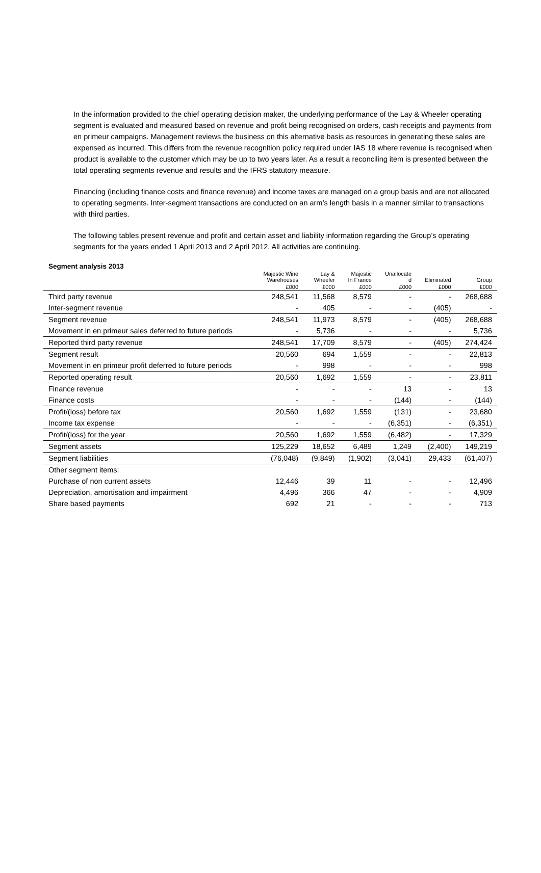In the information provided to the chief operating decision maker, the underlying performance of the Lay & Wheeler operating segment is evaluated and measured based on revenue and profit being recognised on orders, cash receipts and payments from en primeur campaigns. Management reviews the business on this alternative basis as resources in generating these sales are expensed as incurred. This differs from the revenue recognition policy required under IAS 18 where revenue is recognised when product is available to the customer which may be up to two years later. As a result a reconciling item is presented between the total operating segments revenue and results and the IFRS statutory measure.
Financing (including finance costs and finance revenue) and income taxes are managed on a group basis and are not allocated to operating segments. Inter-segment transactions are conducted on an arm’s length basis in a manner similar to transactions with third parties.
The following tables present revenue and profit and certain asset and liability information regarding the Group’s operating segments for the years ended 1 April 2013 and 2 April 2012. All activities are continuing.
Segment analysis 2013
| | Majestic Wine Warehouses | Lay & Wheeler | Majestic In France | Unallocate d | Eliminated | Group |
| --- | --- | --- | --- | --- | --- | --- |
| | £000 | £000 | £000 | £000 | £000 | £000 |
| Third party revenue | 248,541 | 11,568 | 8,579 | - | - | 268,688 |
| Inter-segment revenue | - | 405 | - | - | (405) | - |
| Segment revenue | 248,541 | 11,973 | 8,579 | - | (405) | 268,688 |
| Movement in en primeur sales deferred to future periods | - | 5,736 | - | - | - | 5,736 |
| Reported third party revenue | 248,541 | 17,709 | 8,579 | - | (405) | 274,424 |
| Segment result | 20,560 | 694 | 1,559 | - | - | 22,813 |
| Movement in en primeur profit deferred to future periods | - | 998 | - | - | - | 998 |
| Reported operating result | 20,560 | 1,692 | 1,559 | - | - | 23,811 |
| Finance revenue | - | - | - | 13 | - | 13 |
| Finance costs | - | - | - | (144) | - | (144) |
| Profit/(loss) before tax | 20,560 | 1,692 | 1,559 | (131) | - | 23,680 |
| Income tax expense | - | - | - | (6,351) | - | (6,351) |
| Profit/(loss) for the year | 20,560 | 1,692 | 1,559 | (6,482) | - | 17,329 |
| Segment assets | 125,229 | 18,652 | 6,489 | 1,249 | (2,400) | 149,219 |
| Segment liabilities | (76,048) | (9,849) | (1,902) | (3,041) | 29,433 | (61,407) |
| Other segment items: | | | | | | |
| Purchase of non current assets | 12,446 | 39 | 11 | - | - | 12,496 |
| Depreciation, amortisation and impairment | 4,496 | 366 | 47 | - | - | 4,909 |
| Share based payments | 692 | 21 | - | - | - | 713 |